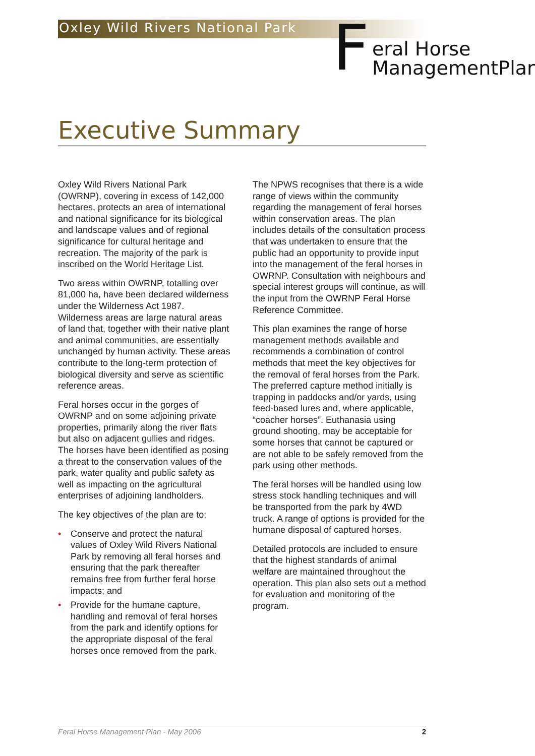Oxley Wild Rivers National Park
F
eral Horse
ManagementPlan
Executive Summary
Oxley Wild Rivers National Park (OWRNP), covering in excess of 142,000 hectares, protects an area of international and national significance for its biological and landscape values and of regional significance for cultural heritage and recreation. The majority of the park is inscribed on the World Heritage List.
Two areas within OWRNP, totalling over 81,000 ha, have been declared wilderness under the Wilderness Act 1987. Wilderness areas are large natural areas of land that, together with their native plant and animal communities, are essentially unchanged by human activity. These areas contribute to the long-term protection of biological diversity and serve as scientific reference areas.
Feral horses occur in the gorges of OWRNP and on some adjoining private properties, primarily along the river flats but also on adjacent gullies and ridges. The horses have been identified as posing a threat to the conservation values of the park, water quality and public safety as well as impacting on the agricultural enterprises of adjoining landholders.
The key objectives of the plan are to:
• Conserve and protect the natural values of Oxley Wild Rivers National Park by removing all feral horses and ensuring that the park thereafter remains free from further feral horse impacts; and
• Provide for the humane capture, handling and removal of feral horses from the park and identify options for the appropriate disposal of the feral horses once removed from the park.
The NPWS recognises that there is a wide range of views within the community regarding the management of feral horses within conservation areas. The plan includes details of the consultation process that was undertaken to ensure that the public had an opportunity to provide input into the management of the feral horses in OWRNP. Consultation with neighbours and special interest groups will continue, as will the input from the OWRNP Feral Horse Reference Committee.
This plan examines the range of horse management methods available and recommends a combination of control methods that meet the key objectives for the removal of feral horses from the Park. The preferred capture method initially is trapping in paddocks and/or yards, using feed-based lures and, where applicable, “coacher horses”. Euthanasia using ground shooting, may be acceptable for some horses that cannot be captured or are not able to be safely removed from the park using other methods.
The feral horses will be handled using low stress stock handling techniques and will be transported from the park by 4WD truck. A range of options is provided for the humane disposal of captured horses.
Detailed protocols are included to ensure that the highest standards of animal welfare are maintained throughout the operation. This plan also sets out a method for evaluation and monitoring of the program.
Feral Horse Management Plan - May 2006 2